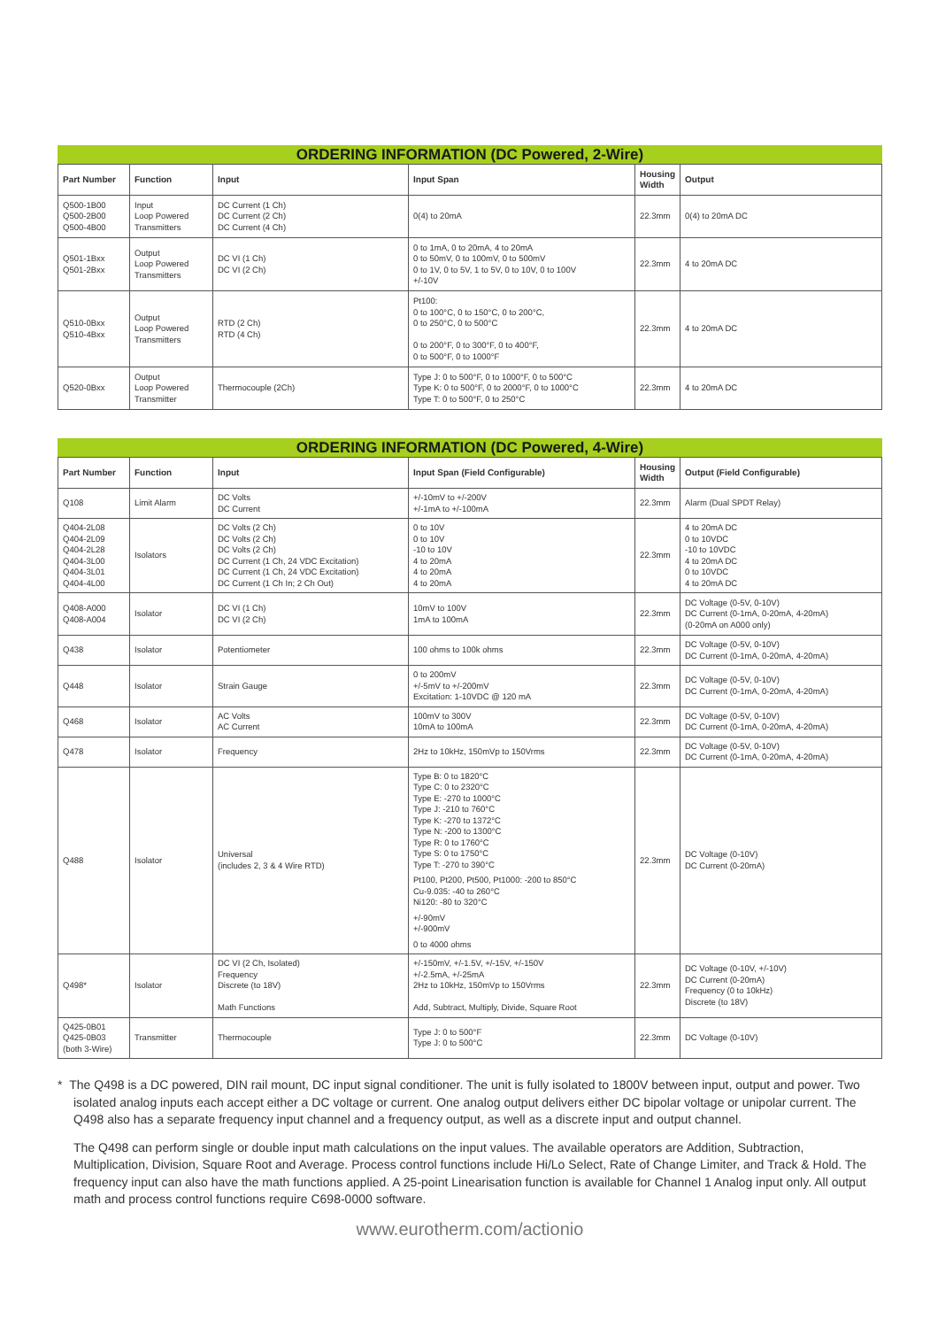ORDERING INFORMATION (DC Powered, 2-Wire)
| Part Number | Function | Input | Input Span | Housing Width | Output |
| --- | --- | --- | --- | --- | --- |
| Q500-1B00 Q500-2B00 Q500-4B00 | Input Loop Powered Transmitters | DC Current (1 Ch) DC Current (2 Ch) DC Current (4 Ch) | 0(4) to 20mA | 22.3mm | 0(4) to 20mA DC |
| Q501-1Bxx Q501-2Bxx | Output Loop Powered Transmitters | DC VI (1 Ch) DC VI (2 Ch) | 0 to 1mA, 0 to 20mA, 4 to 20mA 0 to 50mV, 0 to 100mV, 0 to 500mV 0 to 1V, 0 to 5V, 1 to 5V, 0 to 10V, 0 to 100V +/-10V | 22.3mm | 4 to 20mA DC |
| Q510-0Bxx Q510-4Bxx | Output Loop Powered Transmitters | RTD (2 Ch) RTD (4 Ch) | Pt100: 0 to 100°C, 0 to 150°C, 0 to 200°C, 0 to 250°C, 0 to 500°C 0 to 200°F, 0 to 300°F, 0 to 400°F, 0 to 500°F, 0 to 1000°F | 22.3mm | 4 to 20mA DC |
| Q520-0Bxx | Output Loop Powered Transmitter | Thermocouple (2Ch) | Type J: 0 to 500°F, 0 to 1000°F, 0 to 500°C Type K: 0 to 500°F, 0 to 2000°F, 0 to 1000°C Type T: 0 to 500°F, 0 to 250°C | 22.3mm | 4 to 20mA DC |
ORDERING INFORMATION (DC Powered, 4-Wire)
| Part Number | Function | Input | Input Span (Field Configurable) | Housing Width | Output (Field Configurable) |
| --- | --- | --- | --- | --- | --- |
| Q108 | Limit Alarm | DC Volts DC Current | +/-10mV to +/-200V +/-1mA to +/-100mA | 22.3mm | Alarm (Dual SPDT Relay) |
| Q404-2L08 Q404-2L09 Q404-2L28 Q404-3L00 Q404-3L01 Q404-4L00 | Isolators | DC Volts (2 Ch) DC Volts (2 Ch) DC Volts (2 Ch) DC Current (1 Ch, 24 VDC Excitation) DC Current (1 Ch, 24 VDC Excitation) DC Current (1 Ch In; 2 Ch Out) | 0 to 10V 0 to 10V -10 to 10V 4 to 20mA 4 to 20mA 4 to 20mA | 22.3mm | 4 to 20mA DC 0 to 10VDC -10 to 10VDC 4 to 20mA DC 0 to 10VDC 4 to 20mA DC |
| Q408-A000 Q408-A004 | Isolator | DC VI (1 Ch) DC VI (2 Ch) | 10mV to 100V 1mA to 100mA | 22.3mm | DC Voltage (0-5V, 0-10V) DC Current (0-1mA, 0-20mA, 4-20mA) (0-20mA on A000 only) |
| Q438 | Isolator | Potentiometer | 100 ohms to 100k ohms | 22.3mm | DC Voltage (0-5V, 0-10V) DC Current (0-1mA, 0-20mA, 4-20mA) |
| Q448 | Isolator | Strain Gauge | 0 to 200mV +/-5mV to +/-200mV Excitation: 1-10VDC @ 120 mA | 22.3mm | DC Voltage (0-5V, 0-10V) DC Current (0-1mA, 0-20mA, 4-20mA) |
| Q468 | Isolator | AC Volts AC Current | 100mV to 300V 10mA to 100mA | 22.3mm | DC Voltage (0-5V, 0-10V) DC Current (0-1mA, 0-20mA, 4-20mA) |
| Q478 | Isolator | Frequency | 2Hz to 10kHz, 150mVp to 150Vrms | 22.3mm | DC Voltage (0-5V, 0-10V) DC Current (0-1mA, 0-20mA, 4-20mA) |
| Q488 | Isolator | Universal (includes 2, 3 & 4 Wire RTD) | Type B: 0 to 1820°C Type C: 0 to 2320°C Type E: -270 to 1000°C Type J: -210 to 760°C Type K: -270 to 1372°C Type N: -200 to 1300°C Type R: 0 to 1760°C Type S: 0 to 1750°C Type T: -270 to 390°C Pt100, Pt200, Pt500, Pt1000: -200 to 850°C Cu-9.035: -40 to 260°C Ni120: -80 to 320°C +/-90mV +/-900mV 0 to 4000 ohms | 22.3mm | DC Voltage (0-10V) DC Current (0-20mA) |
| Q498* | Isolator | DC VI (2 Ch, Isolated) Frequency Discrete (to 18V) Math Functions | +/-150mV, +/-1.5V, +/-15V, +/-150V +/-2.5mA, +/-25mA 2Hz to 10kHz, 150mVp to 150Vrms Add, Subtract, Multiply, Divide, Square Root | 22.3mm | DC Voltage (0-10V, +/-10V) DC Current (0-20mA) Frequency (0 to 10kHz) Discrete (to 18V) |
| Q425-0B01 Q425-0B03 (both 3-Wire) | Transmitter | Thermocouple | Type J: 0 to 500°F Type J: 0 to 500°C | 22.3mm | DC Voltage (0-10V) |
* The Q498 is a DC powered, DIN rail mount, DC input signal conditioner. The unit is fully isolated to 1800V between input, output and power. Two isolated analog inputs each accept either a DC voltage or current. One analog output delivers either DC bipolar voltage or unipolar current. The Q498 also has a separate frequency input channel and a frequency output, as well as a discrete input and output channel.
The Q498 can perform single or double input math calculations on the input values. The available operators are Addition, Subtraction, Multiplication, Division, Square Root and Average. Process control functions include Hi/Lo Select, Rate of Change Limiter, and Track & Hold. The frequency input can also have the math functions applied. A 25-point Linearisation function is available for Channel 1 Analog input only. All output math and process control functions require C698-0000 software.
www.eurotherm.com/actionio